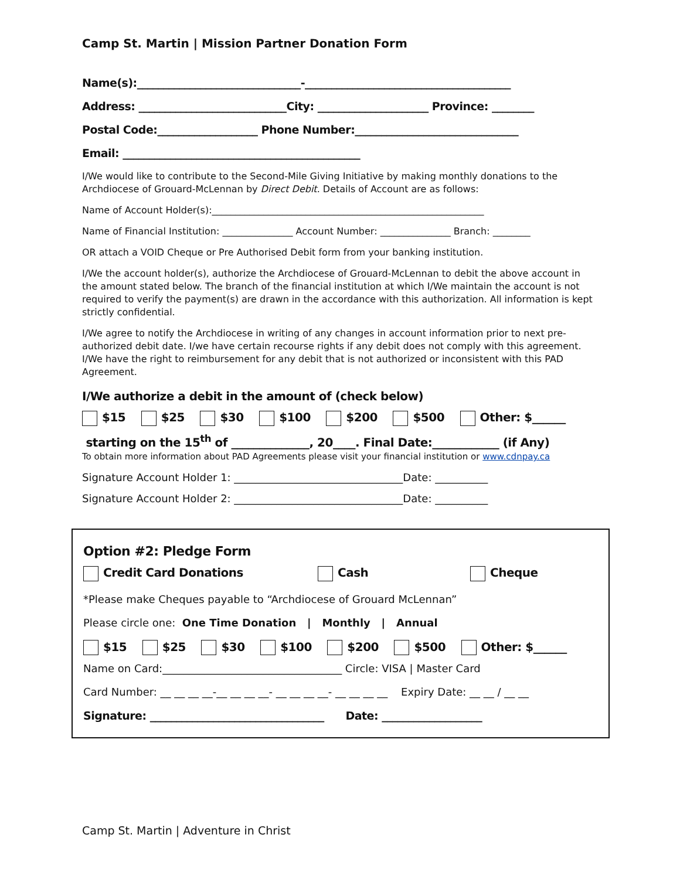Camp St. Martin | Mission Partner Donation Form
Name(s):_______________________________-_______________________________________
Address: ____________________________City: _____________________ Province: ________
Postal Code:___________________ Phone Number:_______________________________
Email: _____________________________________________
I/We would like to contribute to the Second-Mile Giving Initiative by making monthly donations to the Archdiocese of Grouard-McLennan by Direct Debit. Details of Account are as follows:
Name of Account Holder(s):__________________________________________________________
Name of Financial Institution: _______________ Account Number: _______________ Branch: ________
OR attach a VOID Cheque or Pre Authorised Debit form from your banking institution.
I/We the account holder(s), authorize the Archdiocese of Grouard-McLennan to debit the above account in the amount stated below. The branch of the financial institution at which I/We maintain the account is not required to verify the payment(s) are drawn in the accordance with this authorization. All information is kept strictly confidential.
I/We agree to notify the Archdiocese in writing of any changes in account information prior to next pre-authorized debit date. I/we have certain recourse rights if any debit does not comply with this agreement. I/We have the right to reimbursement for any debit that is not authorized or inconsistent with this PAD Agreement.
I/We authorize a debit in the amount of (check below)
$15 $25 $30 $100 $200 $500 Other: $______
starting on the 15<sup>th</sup> of ______________, 20____. Final Date:____________ (if Any)
To obtain more information about PAD Agreements please visit your financial institution or www.cdnpay.ca
Signature Account Holder 1: ________________________________Date: __________
Signature Account Holder 2: ________________________________Date: __________
Option #2: Pledge Form
Credit Card Donations Cash Cheque
*Please make Cheques payable to “Archdiocese of Grouard McLennan”
Please circle one: One Time Donation | Monthly | Annual
$15 $25 $30 $100 $200 $500 Other: $______
Name on Card:__________________________________ Circle: VISA | Master Card
Card Number: __ __ __ __-__ __ __ __- __ __ __ __- __ __ __ __ Expiry Date: __ __ / __ __
Signature: _________________________________ Date: ___________________
Camp St. Martin | Adventure in Christ